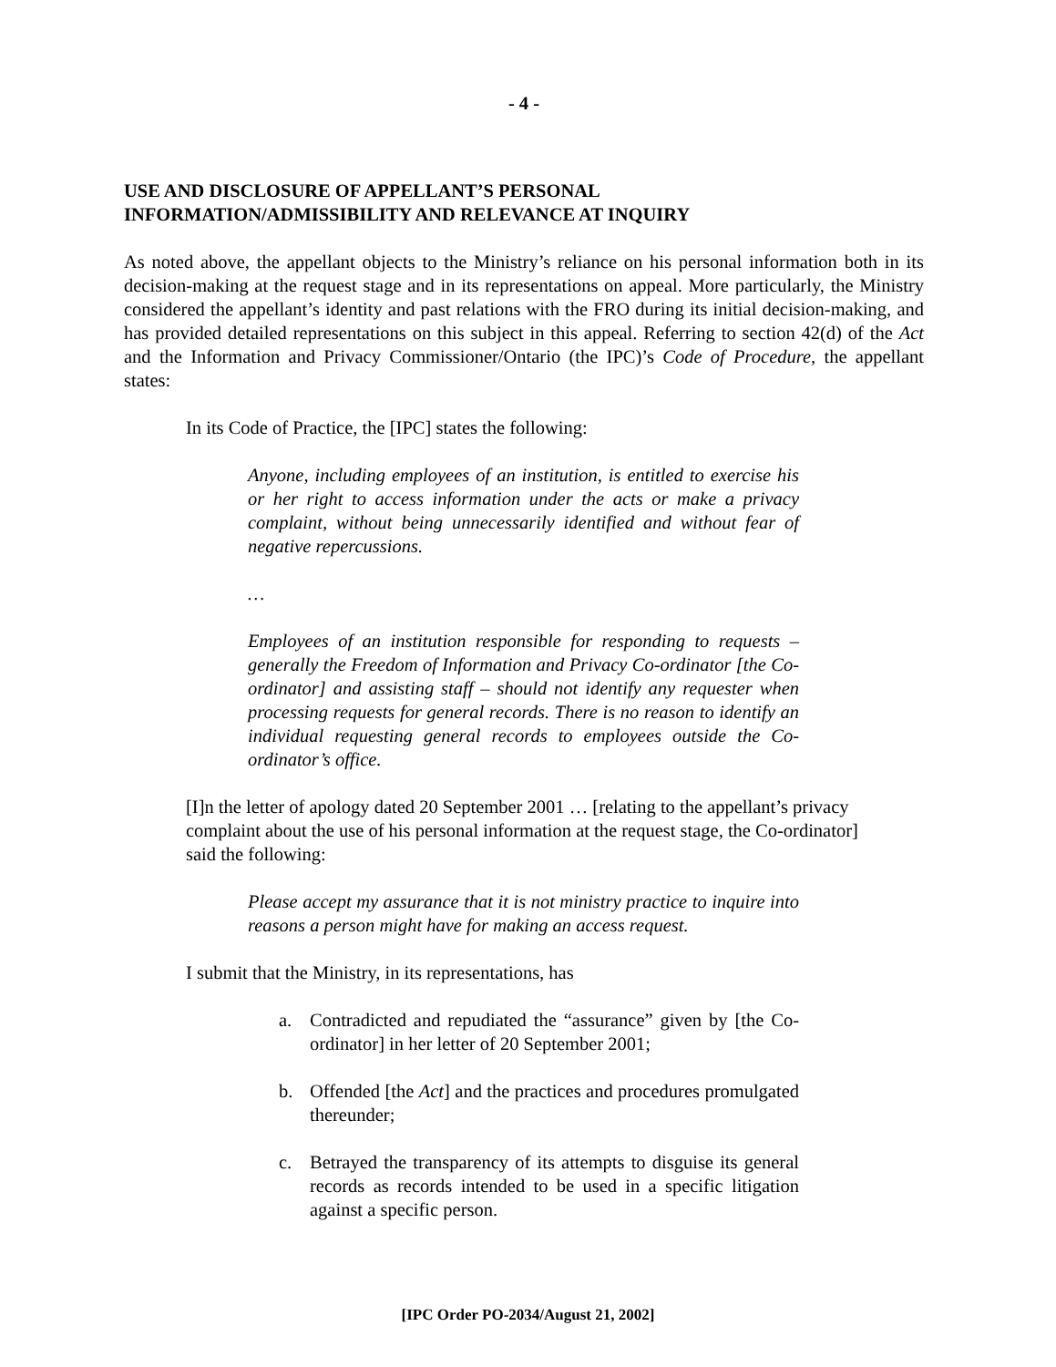- 4 -
USE AND DISCLOSURE OF APPELLANT’S PERSONAL
INFORMATION/ADMISSIBILITY AND RELEVANCE AT INQUIRY
As noted above, the appellant objects to the Ministry’s reliance on his personal information both in its decision-making at the request stage and in its representations on appeal. More particularly, the Ministry considered the appellant’s identity and past relations with the FRO during its initial decision-making, and has provided detailed representations on this subject in this appeal. Referring to section 42(d) of the Act and the Information and Privacy Commissioner/Ontario (the IPC)’s Code of Procedure, the appellant states:
In its Code of Practice, the [IPC] states the following:
Anyone, including employees of an institution, is entitled to exercise his or her right to access information under the acts or make a privacy complaint, without being unnecessarily identified and without fear of negative repercussions.
…
Employees of an institution responsible for responding to requests – generally the Freedom of Information and Privacy Co-ordinator [the Co-ordinator] and assisting staff – should not identify any requester when processing requests for general records. There is no reason to identify an individual requesting general records to employees outside the Co-ordinator’s office.
[I]n the letter of apology dated 20 September 2001 … [relating to the appellant’s privacy complaint about the use of his personal information at the request stage, the Co-ordinator] said the following:
Please accept my assurance that it is not ministry practice to inquire into reasons a person might have for making an access request.
I submit that the Ministry, in its representations, has
a. Contradicted and repudiated the “assurance” given by [the Co-ordinator] in her letter of 20 September 2001;
b. Offended [the Act] and the practices and procedures promulgated thereunder;
c. Betrayed the transparency of its attempts to disguise its general records as records intended to be used in a specific litigation against a specific person.
[IPC Order PO-2034/August 21, 2002]